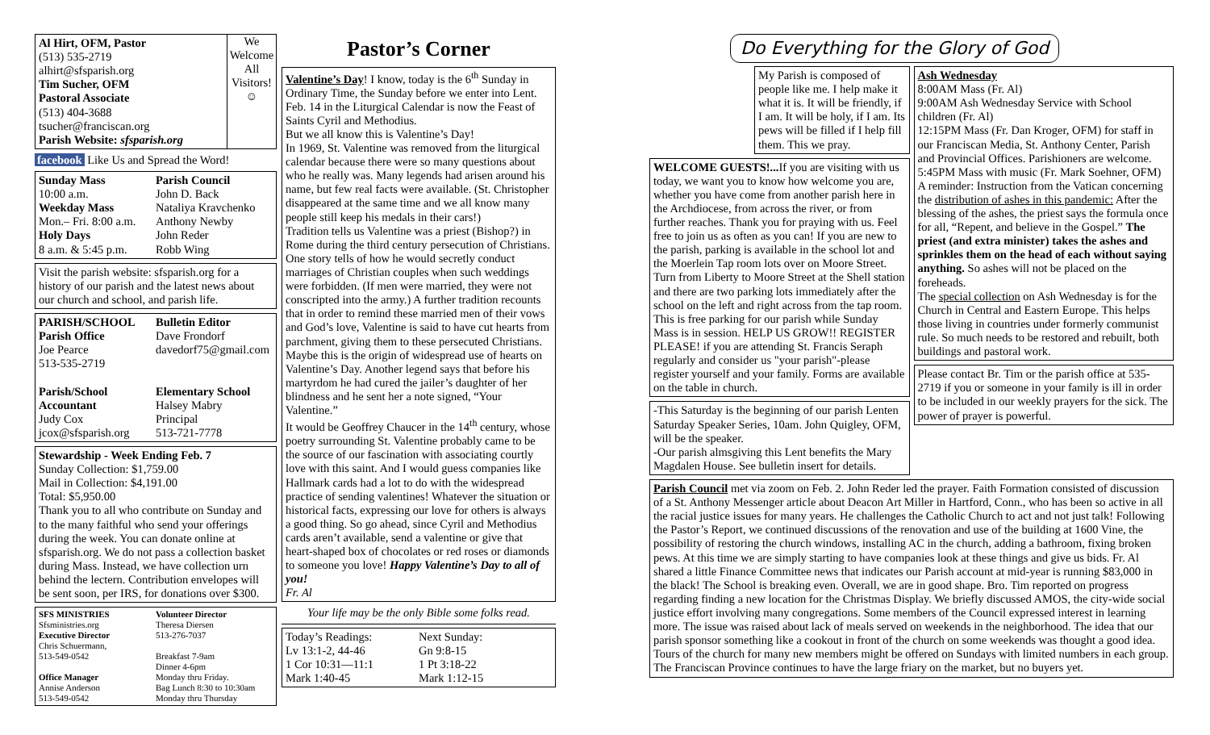Al Hirt, OFM, Pastor
(513) 535-2719
alhirt@sfsparish.org
Tim Sucher, OFM
Pastoral Associate
(513) 404-3688
tsucher@franciscan.org
Parish Website: sfsparish.org
We Welcome All Visitors!
☺
facebook Like Us and Spread the Word!
Sunday Mass
10:00 a.m.
Weekday Mass
Mon.– Fri. 8:00 a.m.
Holy Days
8 a.m. & 5:45 p.m.
Parish Council
John D. Back
Nataliya Kravchenko
Anthony Newby
John Reder
Robb Wing
Visit the parish website: sfsparish.org for a history of our parish and the latest news about our church and school, and parish life.
PARISH/SCHOOL
Parish Office
Joe Pearce
513-535-2719
Bulletin Editor
Dave Frondorf
davedorf75@gmail.com
Parish/School Accountant
Judy Cox
jcox@sfsparish.org
Elementary School
Halsey Mabry
Principal
513-721-7778
Stewardship - Week Ending Feb. 7
Sunday Collection: $1,759.00
Mail in Collection: $4,191.00
Total: $5,950.00
Thank you to all who contribute on Sunday and to the many faithful who send your offerings during the week. You can donate online at sfsparish.org. We do not pass a collection basket during Mass. Instead, we have collection urn behind the lectern. Contribution envelopes will be sent soon, per IRS, for donations over $300.
SFS MINISTRIES
Sfsministries.org
Executive Director
Chris Schuermann,
513-549-0542
Office Manager
Annise Anderson
513-549-0542
Volunteer Director
Theresa Diersen
513-276-7037
Breakfast 7-9am
Dinner 4-6pm
Monday thru Friday.
Bag Lunch 8:30 to 10:30am
Monday thru Thursday
Pastor’s Corner
Valentine’s Day! I know, today is the 6<sup>th</sup> Sunday in Ordinary Time, the Sunday before we enter into Lent. Feb. 14 in the Liturgical Calendar is now the Feast of Saints Cyril and Methodius.
But we all know this is Valentine’s Day!
In 1969, St. Valentine was removed from the liturgical calendar because there were so many questions about who he really was. Many legends had arisen around his name, but few real facts were available. (St. Christopher disappeared at the same time and we all know many people still keep his medals in their cars!)
Tradition tells us Valentine was a priest (Bishop?) in Rome during the third century persecution of Christians. One story tells of how he would secretly conduct marriages of Christian couples when such weddings were forbidden. (If men were married, they were not conscripted into the army.) A further tradition recounts that in order to remind these married men of their vows and God’s love, Valentine is said to have cut hearts from parchment, giving them to these persecuted Christians. Maybe this is the origin of widespread use of hearts on Valentine’s Day. Another legend says that before his martyrdom he had cured the jailer’s daughter of her blindness and he sent her a note signed, “Your Valentine.”
It would be Geoffrey Chaucer in the 14<sup>th</sup> century, whose poetry surrounding St. Valentine probably came to be the source of our fascination with associating courtly love with this saint. And I would guess companies like Hallmark cards had a lot to do with the widespread practice of sending valentines! Whatever the situation or historical facts, expressing our love for others is always a good thing. So go ahead, since Cyril and Methodius cards aren’t available, send a valentine or give that heart-shaped box of chocolates or red roses or diamonds to someone you love! Happy Valentine’s Day to all of you!
Fr. Al
Your life may be the only Bible some folks read.
Today’s Readings:
Lv 13:1-2, 44-46
1 Cor 10:31—11:1
Mark 1:40-45
Next Sunday:
Gn 9:8-15
1 Pt 3:18-22
Mark 1:12-15
Do Everything for the Glory of God
My Parish is composed of people like me. I help make it what it is. It will be friendly, if I am. It will be holy, if I am. Its pews will be filled if I help fill them. This we pray.
WELCOME GUESTS!... If you are visiting with us today, we want you to know how welcome you are, whether you have come from another parish here in the Archdiocese, from across the river, or from further reaches. Thank you for praying with us. Feel free to join us as often as you can! If you are new to the parish, parking is available in the school lot and the Moerlein Tap room lots over on Moore Street. Turn from Liberty to Moore Street at the Shell station and there are two parking lots immediately after the school on the left and right across from the tap room. This is free parking for our parish while Sunday Mass is in session. HELP US GROW!! REGISTER PLEASE! if you are attending St. Francis Seraph regularly and consider us "your parish"-please register yourself and your family. Forms are available on the table in church.
-This Saturday is the beginning of our parish Lenten Saturday Speaker Series, 10am. John Quigley, OFM, will be the speaker.
-Our parish almsgiving this Lent benefits the Mary Magdalen House. See bulletin insert for details.
Ash Wednesday
8:00AM Mass (Fr. Al)
9:00AM Ash Wednesday Service with School children (Fr. Al)
12:15PM Mass (Fr. Dan Kroger, OFM) for staff in our Franciscan Media, St. Anthony Center, Parish and Provincial Offices. Parishioners are welcome.
5:45PM Mass with music (Fr. Mark Soehner, OFM)
A reminder: Instruction from the Vatican concerning the distribution of ashes in this pandemic: After the blessing of the ashes, the priest says the formula once for all, “Repent, and believe in the Gospel.” The priest (and extra minister) takes the ashes and sprinkles them on the head of each without saying anything. So ashes will not be placed on the foreheads.
The special collection on Ash Wednesday is for the Church in Central and Eastern Europe. This helps those living in countries under formerly communist rule. So much needs to be restored and rebuilt, both buildings and pastoral work.
Please contact Br. Tim or the parish office at 535-2719 if you or someone in your family is ill in order to be included in our weekly prayers for the sick. The power of prayer is powerful.
Parish Council met via zoom on Feb. 2. John Reder led the prayer. Faith Formation consisted of discussion of a St. Anthony Messenger article about Deacon Art Miller in Hartford, Conn., who has been so active in all the racial justice issues for many years. He challenges the Catholic Church to act and not just talk! Following the Pastor’s Report, we continued discussions of the renovation and use of the building at 1600 Vine, the possibility of restoring the church windows, installing AC in the church, adding a bathroom, fixing broken pews. At this time we are simply starting to have companies look at these things and give us bids. Fr. Al shared a little Finance Committee news that indicates our Parish account at mid-year is running $83,000 in the black! The School is breaking even. Overall, we are in good shape. Bro. Tim reported on progress regarding finding a new location for the Christmas Display. We briefly discussed AMOS, the city-wide social justice effort involving many congregations. Some members of the Council expressed interest in learning more. The issue was raised about lack of meals served on weekends in the neighborhood. The idea that our parish sponsor something like a cookout in front of the church on some weekends was thought a good idea. Tours of the church for many new members might be offered on Sundays with limited numbers in each group. The Franciscan Province continues to have the large friary on the market, but no buyers yet.